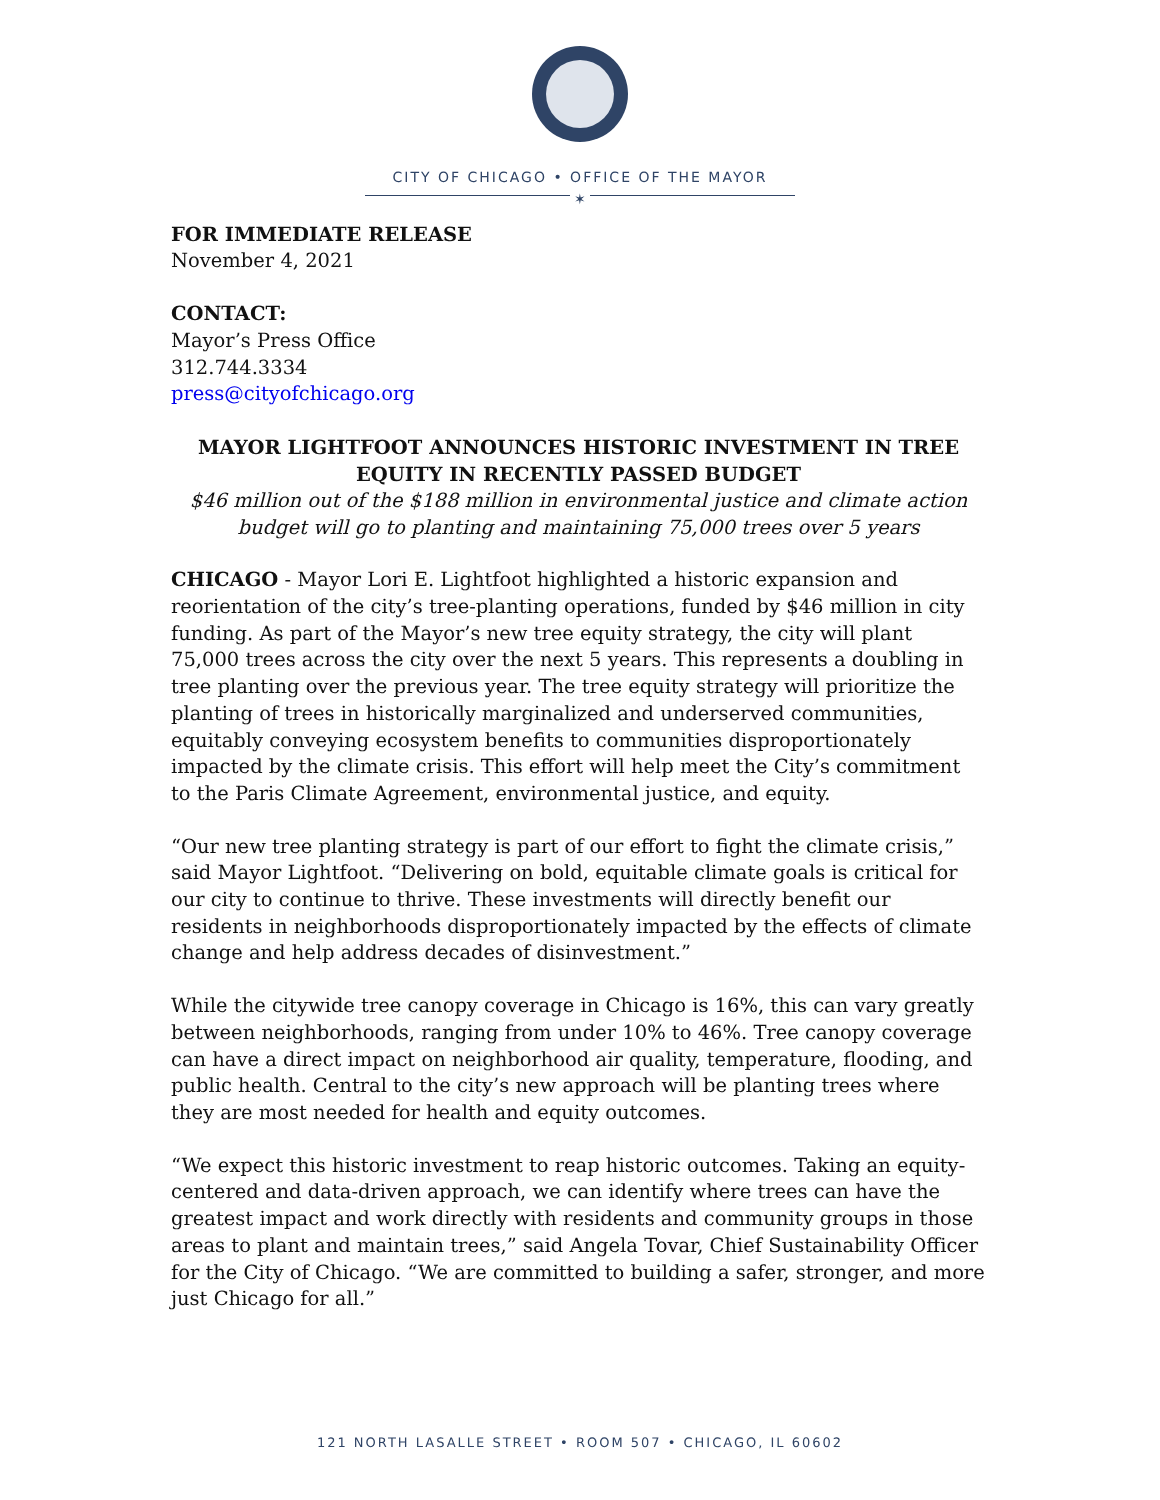CITY OF CHICAGO • OFFICE OF THE MAYOR
✶
FOR IMMEDIATE RELEASE
November 4, 2021
CONTACT:
Mayor’s Press Office
312.744.3334
press@cityofchicago.org
MAYOR LIGHTFOOT ANNOUNCES HISTORIC INVESTMENT IN TREE EQUITY IN RECENTLY PASSED BUDGET
$46 million out of the $188 million in environmental justice and climate action budget will go to planting and maintaining 75,000 trees over 5 years
CHICAGO - Mayor Lori E. Lightfoot highlighted a historic expansion and reorientation of the city’s tree-planting operations, funded by $46 million in city funding. As part of the Mayor’s new tree equity strategy, the city will plant 75,000 trees across the city over the next 5 years. This represents a doubling in tree planting over the previous year. The tree equity strategy will prioritize the planting of trees in historically marginalized and underserved communities, equitably conveying ecosystem benefits to communities disproportionately impacted by the climate crisis. This effort will help meet the City’s commitment to the Paris Climate Agreement, environmental justice, and equity.
“Our new tree planting strategy is part of our effort to fight the climate crisis,” said Mayor Lightfoot. “Delivering on bold, equitable climate goals is critical for our city to continue to thrive. These investments will directly benefit our residents in neighborhoods disproportionately impacted by the effects of climate change and help address decades of disinvestment.”
While the citywide tree canopy coverage in Chicago is 16%, this can vary greatly between neighborhoods, ranging from under 10% to 46%. Tree canopy coverage can have a direct impact on neighborhood air quality, temperature, flooding, and public health. Central to the city’s new approach will be planting trees where they are most needed for health and equity outcomes.
“We expect this historic investment to reap historic outcomes. Taking an equity-centered and data-driven approach, we can identify where trees can have the greatest impact and work directly with residents and community groups in those areas to plant and maintain trees,” said Angela Tovar, Chief Sustainability Officer for the City of Chicago. “We are committed to building a safer, stronger, and more just Chicago for all.”
121 NORTH LASALLE STREET • ROOM 507 • CHICAGO, IL 60602